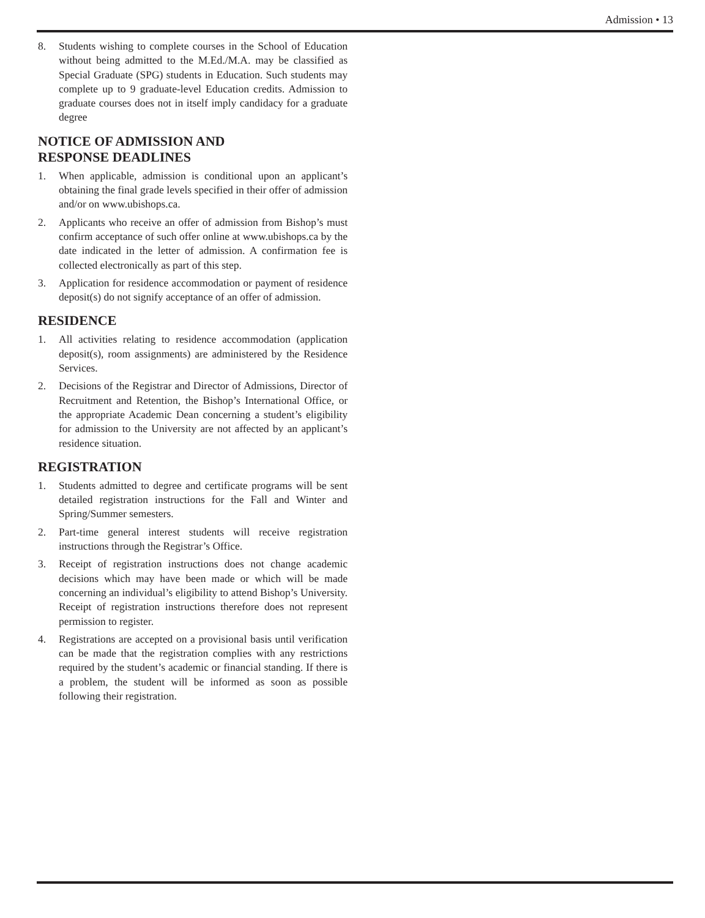Admission • 13
8. Students wishing to complete courses in the School of Education without being admitted to the M.Ed./M.A. may be classified as Special Graduate (SPG) students in Education. Such students may complete up to 9 graduate-level Education credits. Admission to graduate courses does not in itself imply candidacy for a graduate degree
NOTICE OF ADMISSION AND
RESPONSE DEADLINES
1. When applicable, admission is conditional upon an applicant’s obtaining the final grade levels specified in their offer of admission and/or on www.ubishops.ca.
2. Applicants who receive an offer of admission from Bishop’s must confirm acceptance of such offer online at www.ubishops.ca by the date indicated in the letter of admission. A confirmation fee is collected electronically as part of this step.
3. Application for residence accommodation or payment of residence deposit(s) do not signify acceptance of an offer of admission.
RESIDENCE
1. All activities relating to residence accommodation (application deposit(s), room assignments) are administered by the Residence Services.
2. Decisions of the Registrar and Director of Admissions, Director of Recruitment and Retention, the Bishop’s International Office, or the appropriate Academic Dean concerning a student’s eligibility for admission to the University are not affected by an applicant’s residence situation.
REGISTRATION
1. Students admitted to degree and certificate programs will be sent detailed registration instructions for the Fall and Winter and Spring/Summer semesters.
2. Part-time general interest students will receive registration instructions through the Registrar’s Office.
3. Receipt of registration instructions does not change academic decisions which may have been made or which will be made concerning an individual’s eligibility to attend Bishop’s University. Receipt of registration instructions therefore does not represent permission to register.
4. Registrations are accepted on a provisional basis until verification can be made that the registration complies with any restrictions required by the student’s academic or financial standing. If there is a problem, the student will be informed as soon as possible following their registration.